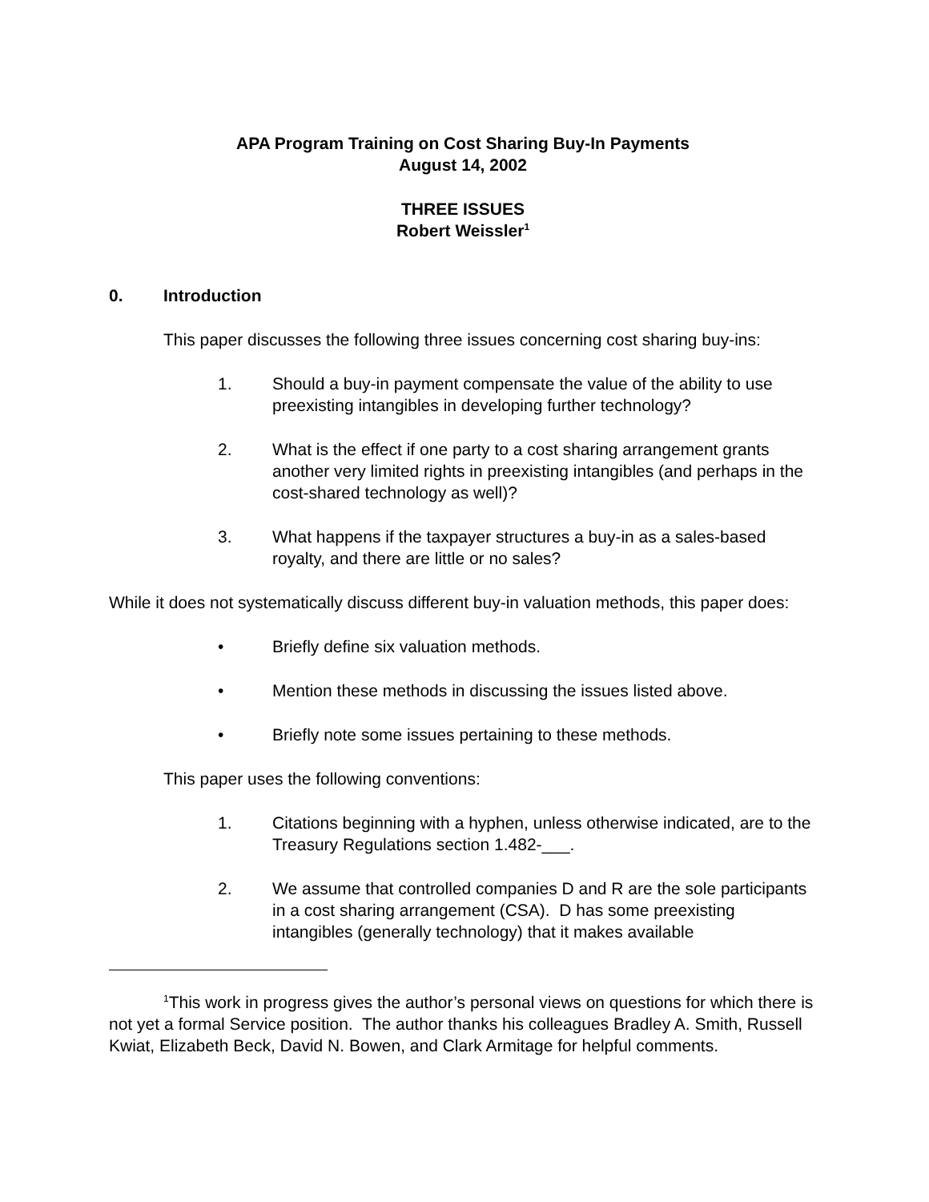APA Program Training on Cost Sharing Buy-In Payments
August 14, 2002
THREE ISSUES
Robert Weissler<sup>1</sup>
0. Introduction
This paper discusses the following three issues concerning cost sharing buy-ins:
1. Should a buy-in payment compensate the value of the ability to use preexisting intangibles in developing further technology?
2. What is the effect if one party to a cost sharing arrangement grants another very limited rights in preexisting intangibles (and perhaps in the cost-shared technology as well)?
3. What happens if the taxpayer structures a buy-in as a sales-based royalty, and there are little or no sales?
While it does not systematically discuss different buy-in valuation methods, this paper does:
• Briefly define six valuation methods.
• Mention these methods in discussing the issues listed above.
• Briefly note some issues pertaining to these methods.
This paper uses the following conventions:
1. Citations beginning with a hyphen, unless otherwise indicated, are to the Treasury Regulations section 1.482-___.
2. We assume that controlled companies D and R are the sole participants in a cost sharing arrangement (CSA). D has some preexisting intangibles (generally technology) that it makes available
<sup>1</sup> This work in progress gives the author’s personal views on questions for which there is not yet a formal Service position. The author thanks his colleagues Bradley A. Smith, Russell Kwiat, Elizabeth Beck, David N. Bowen, and Clark Armitage for helpful comments.